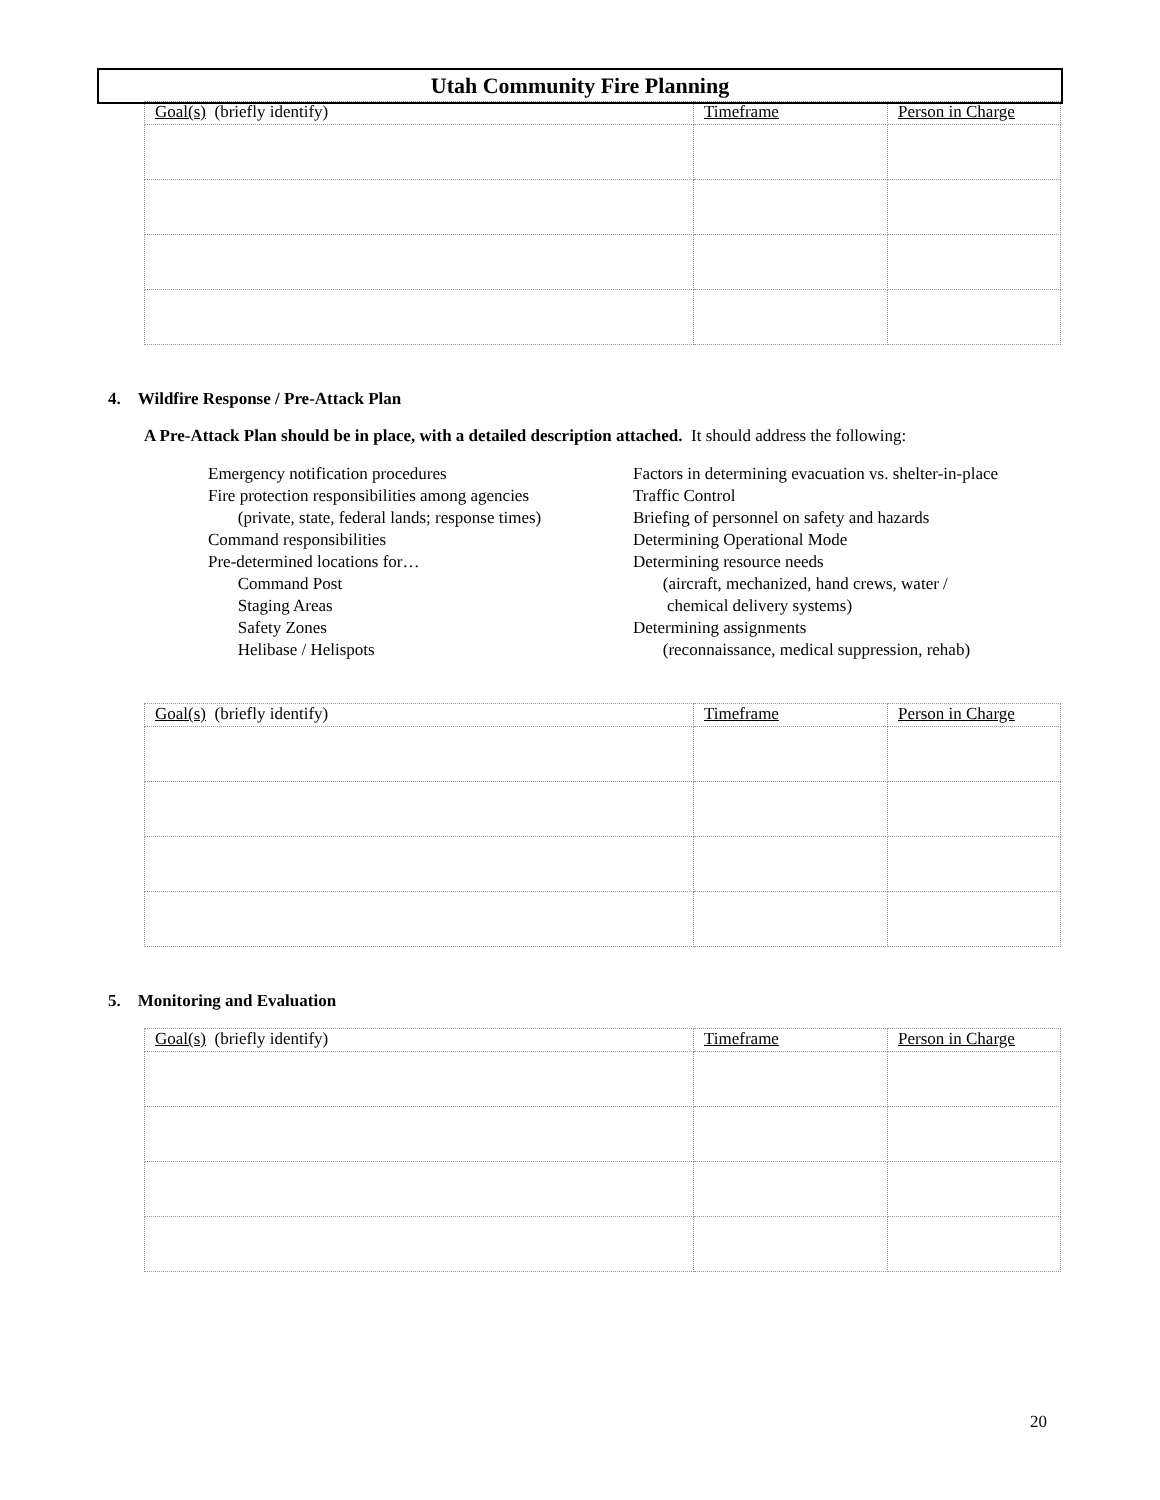Utah Community Fire Planning
| Goal(s) (briefly identify) | Timeframe | Person in Charge |
4. Wildfire Response / Pre-Attack Plan
A Pre-Attack Plan should be in place, with a detailed description attached. It should address the following:
Emergency notification procedures
Fire protection responsibilities among agencies
(private, state, federal lands; response times)
Command responsibilities
Pre-determined locations for…
Command Post
Staging Areas
Safety Zones
Helibase / Helispots
Factors in determining evacuation vs. shelter-in-place
Traffic Control
Briefing of personnel on safety and hazards
Determining Operational Mode
Determining resource needs
(aircraft, mechanized, hand crews, water /
chemical delivery systems)
Determining assignments
(reconnaissance, medical suppression, rehab)
| Goal(s) (briefly identify) | Timeframe | Person in Charge |
5. Monitoring and Evaluation
| Goal(s) (briefly identify) | Timeframe | Person in Charge |
20